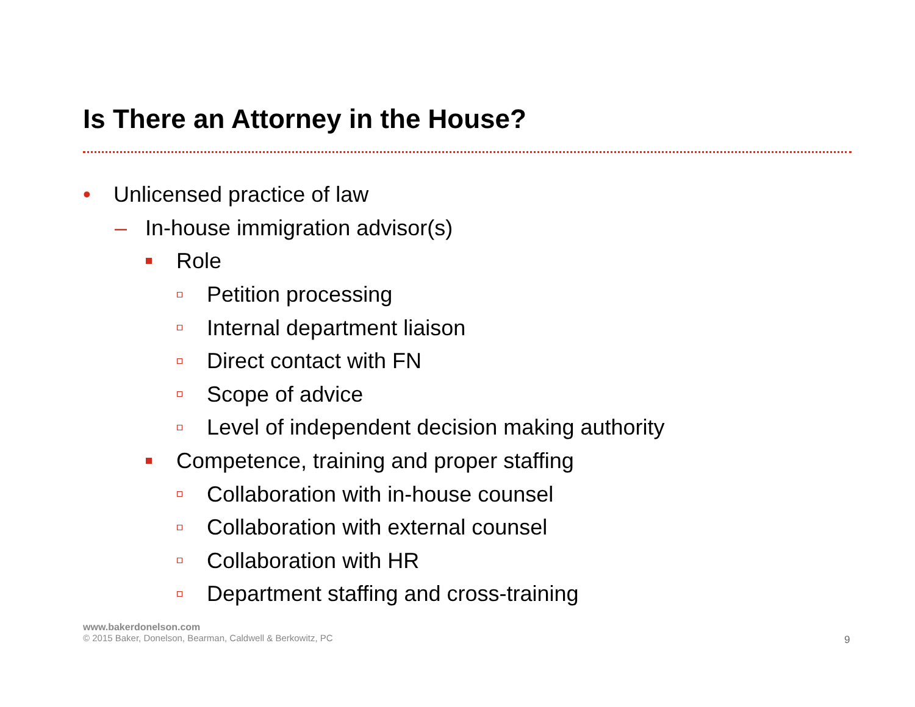Is There an Attorney in the House?
• Unlicensed practice of law
– In-house immigration advisor(s)
Role
Petition processing
Internal department liaison
Direct contact with FN
Scope of advice
Level of independent decision making authority
Competence, training and proper staffing
Collaboration with in-house counsel
Collaboration with external counsel
Collaboration with HR
Department staffing and cross-training
www.bakerdonelson.com
© 2015 Baker, Donelson, Bearman, Caldwell & Berkowitz, PC
9